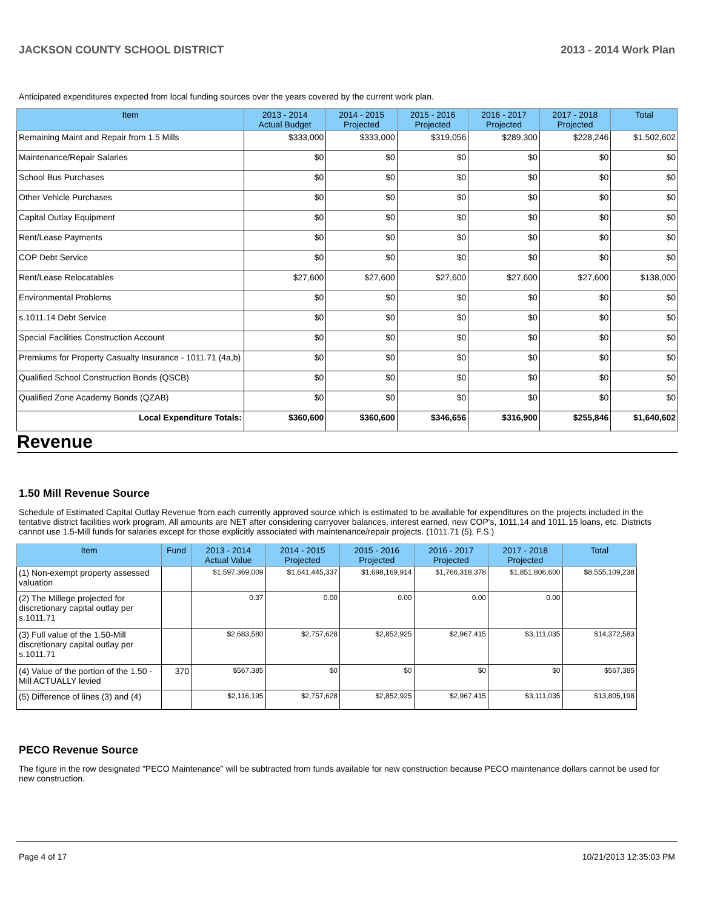JACKSON COUNTY SCHOOL DISTRICT 2013 - 2014 Work Plan
Anticipated expenditures expected from local funding sources over the years covered by the current work plan.
| Item | 2013 - 2014 Actual Budget | 2014 - 2015 Projected | 2015 - 2016 Projected | 2016 - 2017 Projected | 2017 - 2018 Projected | Total |
| --- | --- | --- | --- | --- | --- | --- |
| Remaining Maint and Repair from 1.5 Mills | $333,000 | $333,000 | $319,056 | $289,300 | $228,246 | $1,502,602 |
| Maintenance/Repair Salaries | $0 | $0 | $0 | $0 | $0 | $0 |
| School Bus Purchases | $0 | $0 | $0 | $0 | $0 | $0 |
| Other Vehicle Purchases | $0 | $0 | $0 | $0 | $0 | $0 |
| Capital Outlay Equipment | $0 | $0 | $0 | $0 | $0 | $0 |
| Rent/Lease Payments | $0 | $0 | $0 | $0 | $0 | $0 |
| COP Debt Service | $0 | $0 | $0 | $0 | $0 | $0 |
| Rent/Lease Relocatables | $27,600 | $27,600 | $27,600 | $27,600 | $27,600 | $138,000 |
| Environmental Problems | $0 | $0 | $0 | $0 | $0 | $0 |
| s.1011.14 Debt Service | $0 | $0 | $0 | $0 | $0 | $0 |
| Special Facilities Construction Account | $0 | $0 | $0 | $0 | $0 | $0 |
| Premiums for Property Casualty Insurance - 1011.71 (4a,b) | $0 | $0 | $0 | $0 | $0 | $0 |
| Qualified School Construction Bonds (QSCB) | $0 | $0 | $0 | $0 | $0 | $0 |
| Qualified Zone Academy Bonds (QZAB) | $0 | $0 | $0 | $0 | $0 | $0 |
| Local Expenditure Totals: | $360,600 | $360,600 | $346,656 | $316,900 | $255,846 | $1,640,602 |
Revenue
1.50 Mill Revenue Source
Schedule of Estimated Capital Outlay Revenue from each currently approved source which is estimated to be available for expenditures on the projects included in the tentative district facilities work program. All amounts are NET after considering carryover balances, interest earned, new COP's, 1011.14 and 1011.15 loans, etc. Districts cannot use 1.5-Mill funds for salaries except for those explicitly associated with maintenance/repair projects. (1011.71 (5), F.S.)
| Item | Fund | 2013 - 2014 Actual Value | 2014 - 2015 Projected | 2015 - 2016 Projected | 2016 - 2017 Projected | 2017 - 2018 Projected | Total |
| --- | --- | --- | --- | --- | --- | --- | --- |
| (1) Non-exempt property assessed valuation | | $1,597,369,009 | $1,641,445,337 | $1,698,169,914 | $1,766,318,378 | $1,851,806,600 | $8,555,109,238 |
| (2) The Millege projected for discretionary capital outlay per s.1011.71 | | 0.37 | 0.00 | 0.00 | 0.00 | 0.00 | |
| (3) Full value of the 1.50-Mill discretionary capital outlay per s.1011.71 | | $2,683,580 | $2,757,628 | $2,852,925 | $2,967,415 | $3,111,035 | $14,372,583 |
| (4) Value of the portion of the 1.50 -Mill ACTUALLY levied | 370 | $567,385 | $0 | $0 | $0 | $0 | $567,385 |
| (5) Difference of lines (3) and (4) | | $2,116,195 | $2,757,628 | $2,852,925 | $2,967,415 | $3,111,035 | $13,805,198 |
PECO Revenue Source
The figure in the row designated "PECO Maintenance" will be subtracted from funds available for new construction because PECO maintenance dollars cannot be used for new construction.
Page 4 of 17 10/21/2013 12:35:03 PM